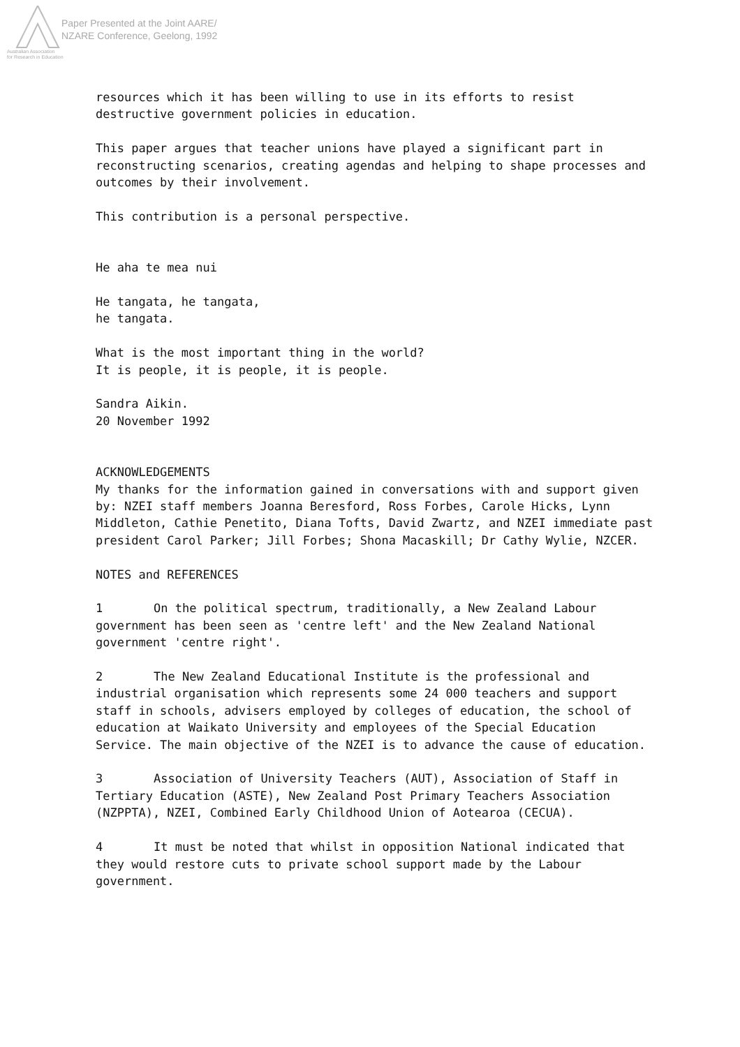Paper Presented at the Joint AARE/
NZARE Conference, Geelong, 1992
Australian Association
for Research in Education
resources which it has been willing to use in its efforts to resist destructive government policies in education.
This paper argues that teacher unions have played a significant part in reconstructing scenarios, creating agendas and helping to shape processes and outcomes by their involvement.
This contribution is a personal perspective.
He aha te mea nui
He tangata, he tangata,
he tangata.
What is the most important thing in the world?
It is people, it is people, it is people.
Sandra Aikin.
20 November 1992
ACKNOWLEDGEMENTS
My thanks for the information gained in conversations with and support given by: NZEI staff members Joanna Beresford, Ross Forbes, Carole Hicks, Lynn Middleton, Cathie Penetito, Diana Tofts, David Zwartz, and NZEI immediate past president Carol Parker; Jill Forbes; Shona Macaskill; Dr Cathy Wylie, NZCER.
NOTES and REFERENCES
1 On the political spectrum, traditionally, a New Zealand Labour government has been seen as 'centre left' and the New Zealand National government 'centre right'.
2 The New Zealand Educational Institute is the professional and industrial organisation which represents some 24 000 teachers and support staff in schools, advisers employed by colleges of education, the school of education at Waikato University and employees of the Special Education Service. The main objective of the NZEI is to advance the cause of education.
3 Association of University Teachers (AUT), Association of Staff in Tertiary Education (ASTE), New Zealand Post Primary Teachers Association (NZPPTA), NZEI, Combined Early Childhood Union of Aotearoa (CECUA).
4 It must be noted that whilst in opposition National indicated that they would restore cuts to private school support made by the Labour government.